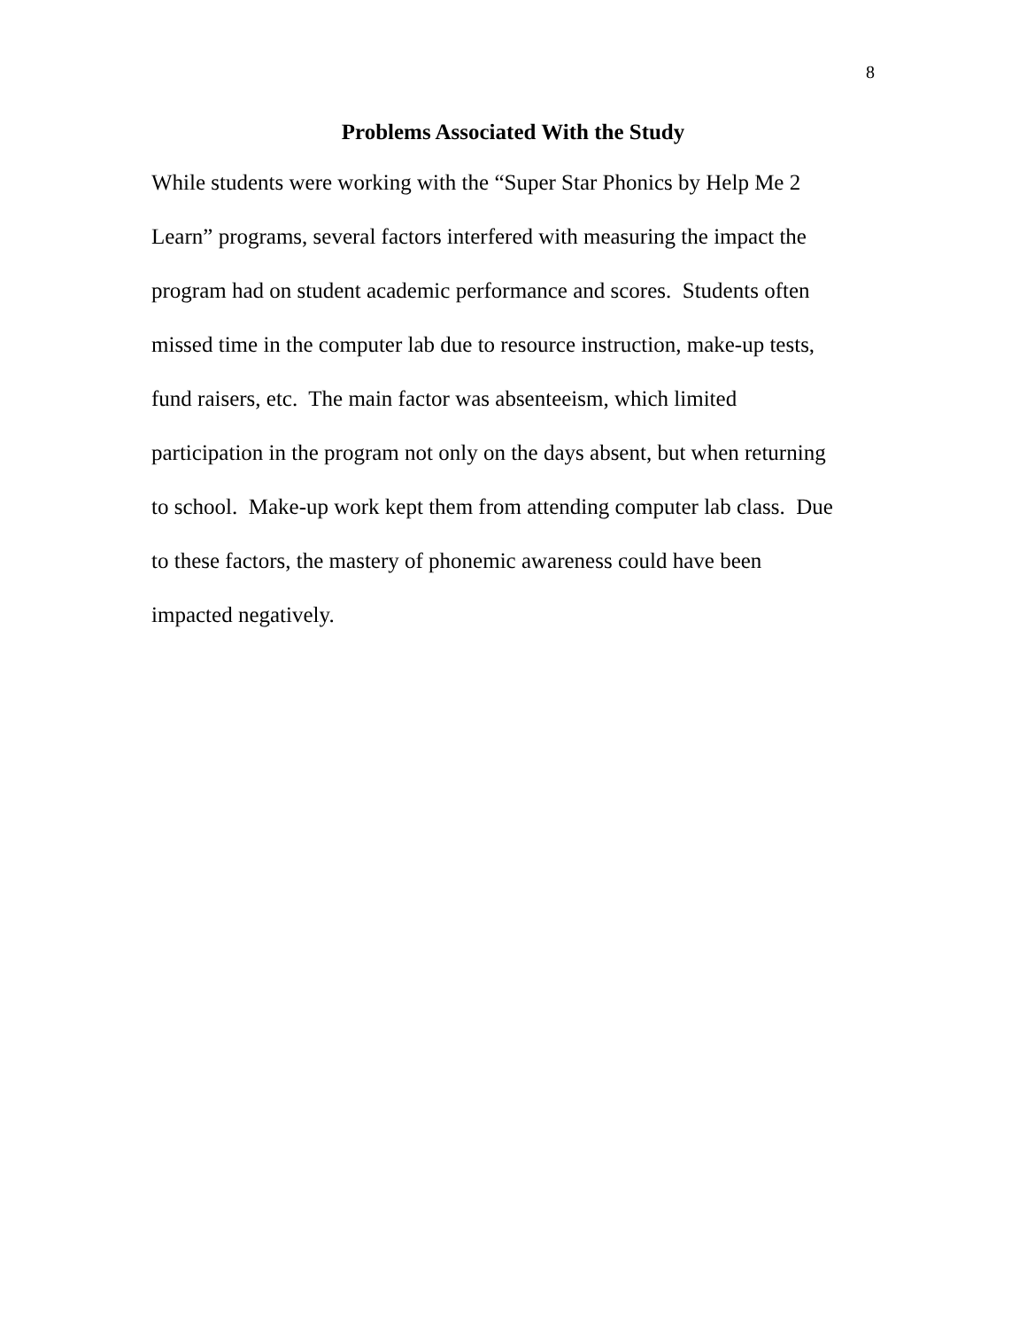8
Problems Associated With the Study
While students were working with the “Super Star Phonics by Help Me 2
Learn” programs, several factors interfered with measuring the impact the
program had on student academic performance and scores. Students often
missed time in the computer lab due to resource instruction, make-up tests,
fund raisers, etc. The main factor was absenteeism, which limited
participation in the program not only on the days absent, but when returning
to school. Make-up work kept them from attending computer lab class. Due
to these factors, the mastery of phonemic awareness could have been
impacted negatively.